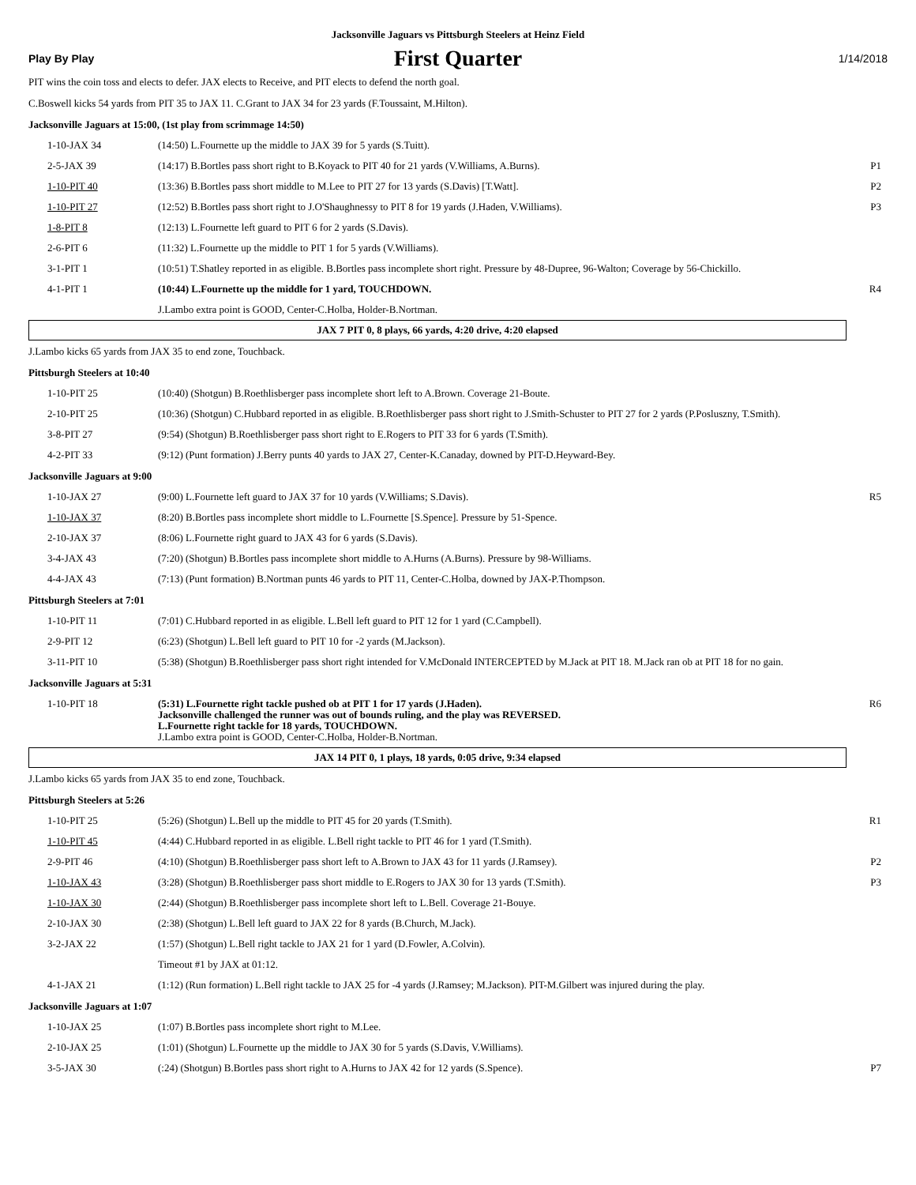Jacksonville Jaguars vs Pittsburgh Steelers at Heinz Field
Play By Play First Quarter 1/14/2018
PIT wins the coin toss and elects to defer. JAX elects to Receive, and PIT elects to defend the north goal.
C.Boswell kicks 54 yards from PIT 35 to JAX 11. C.Grant to JAX 34 for 23 yards (F.Toussaint, M.Hilton).
Jacksonville Jaguars at 15:00, (1st play from scrimmage 14:50)
| 1-10-JAX 34 | (14:50) L.Fournette up the middle to JAX 39 for 5 yards (S.Tuitt). | |
| 2-5-JAX 39 | (14:17) B.Bortles pass short right to B.Koyack to PIT 40 for 21 yards (V.Williams, A.Burns). | P1 |
| 1-10-PIT 40 | (13:36) B.Bortles pass short middle to M.Lee to PIT 27 for 13 yards (S.Davis) [T.Watt]. | P2 |
| 1-10-PIT 27 | (12:52) B.Bortles pass short right to J.O'Shaughnessy to PIT 8 for 19 yards (J.Haden, V.Williams). | P3 |
| 1-8-PIT 8 | (12:13) L.Fournette left guard to PIT 6 for 2 yards (S.Davis). | |
| 2-6-PIT 6 | (11:32) L.Fournette up the middle to PIT 1 for 5 yards (V.Williams). | |
| 3-1-PIT 1 | (10:51) T.Shatley reported in as eligible. B.Bortles pass incomplete short right. Pressure by 48-Dupree, 96-Walton; Coverage by 56-Chickillo. | |
| 4-1-PIT 1 | (10:44) L.Fournette up the middle for 1 yard, TOUCHDOWN. | R4 |
| | J.Lambo extra point is GOOD, Center-C.Holba, Holder-B.Nortman. | |
JAX 7 PIT 0, 8 plays, 66 yards, 4:20 drive, 4:20 elapsed
J.Lambo kicks 65 yards from JAX 35 to end zone, Touchback.
Pittsburgh Steelers at 10:40
| 1-10-PIT 25 | (10:40) (Shotgun) B.Roethlisberger pass incomplete short left to A.Brown. Coverage 21-Boute. | |
| 2-10-PIT 25 | (10:36) (Shotgun) C.Hubbard reported in as eligible. B.Roethlisberger pass short right to J.Smith-Schuster to PIT 27 for 2 yards (P.Posluszny, T.Smith). | |
| 3-8-PIT 27 | (9:54) (Shotgun) B.Roethlisberger pass short right to E.Rogers to PIT 33 for 6 yards (T.Smith). | |
| 4-2-PIT 33 | (9:12) (Punt formation) J.Berry punts 40 yards to JAX 27, Center-K.Canaday, downed by PIT-D.Heyward-Bey. | |
Jacksonville Jaguars at 9:00
| 1-10-JAX 27 | (9:00) L.Fournette left guard to JAX 37 for 10 yards (V.Williams; S.Davis). | R5 |
| 1-10-JAX 37 | (8:20) B.Bortles pass incomplete short middle to L.Fournette [S.Spence]. Pressure by 51-Spence. | |
| 2-10-JAX 37 | (8:06) L.Fournette right guard to JAX 43 for 6 yards (S.Davis). | |
| 3-4-JAX 43 | (7:20) (Shotgun) B.Bortles pass incomplete short middle to A.Hurns (A.Burns). Pressure by 98-Williams. | |
| 4-4-JAX 43 | (7:13) (Punt formation) B.Nortman punts 46 yards to PIT 11, Center-C.Holba, downed by JAX-P.Thompson. | |
Pittsburgh Steelers at 7:01
| 1-10-PIT 11 | (7:01) C.Hubbard reported in as eligible. L.Bell left guard to PIT 12 for 1 yard (C.Campbell). | |
| 2-9-PIT 12 | (6:23) (Shotgun) L.Bell left guard to PIT 10 for -2 yards (M.Jackson). | |
| 3-11-PIT 10 | (5:38) (Shotgun) B.Roethlisberger pass short right intended for V.McDonald INTERCEPTED by M.Jack at PIT 18. M.Jack ran ob at PIT 18 for no gain. | |
Jacksonville Jaguars at 5:31
| 1-10-PIT 18 | (5:31) L.Fournette right tackle pushed ob at PIT 1 for 17 yards (J.Haden). Jacksonville challenged the runner was out of bounds ruling, and the play was REVERSED. L.Fournette right tackle for 18 yards, TOUCHDOWN. J.Lambo extra point is GOOD, Center-C.Holba, Holder-B.Nortman. | R6 |
JAX 14 PIT 0, 1 plays, 18 yards, 0:05 drive, 9:34 elapsed
J.Lambo kicks 65 yards from JAX 35 to end zone, Touchback.
Pittsburgh Steelers at 5:26
| 1-10-PIT 25 | (5:26) (Shotgun) L.Bell up the middle to PIT 45 for 20 yards (T.Smith). | R1 |
| 1-10-PIT 45 | (4:44) C.Hubbard reported in as eligible. L.Bell right tackle to PIT 46 for 1 yard (T.Smith). | |
| 2-9-PIT 46 | (4:10) (Shotgun) B.Roethlisberger pass short left to A.Brown to JAX 43 for 11 yards (J.Ramsey). | P2 |
| 1-10-JAX 43 | (3:28) (Shotgun) B.Roethlisberger pass short middle to E.Rogers to JAX 30 for 13 yards (T.Smith). | P3 |
| 1-10-JAX 30 | (2:44) (Shotgun) B.Roethlisberger pass incomplete short left to L.Bell. Coverage 21-Bouye. | |
| 2-10-JAX 30 | (2:38) (Shotgun) L.Bell left guard to JAX 22 for 8 yards (B.Church, M.Jack). | |
| 3-2-JAX 22 | (1:57) (Shotgun) L.Bell right tackle to JAX 21 for 1 yard (D.Fowler, A.Colvin). | |
| | Timeout #1 by JAX at 01:12. | |
| 4-1-JAX 21 | (1:12) (Run formation) L.Bell right tackle to JAX 25 for -4 yards (J.Ramsey; M.Jackson). PIT-M.Gilbert was injured during the play. | |
Jacksonville Jaguars at 1:07
| 1-10-JAX 25 | (1:07) B.Bortles pass incomplete short right to M.Lee. | |
| 2-10-JAX 25 | (1:01) (Shotgun) L.Fournette up the middle to JAX 30 for 5 yards (S.Davis, V.Williams). | |
| 3-5-JAX 30 | (:24) (Shotgun) B.Bortles pass short right to A.Hurns to JAX 42 for 12 yards (S.Spence). | P7 |